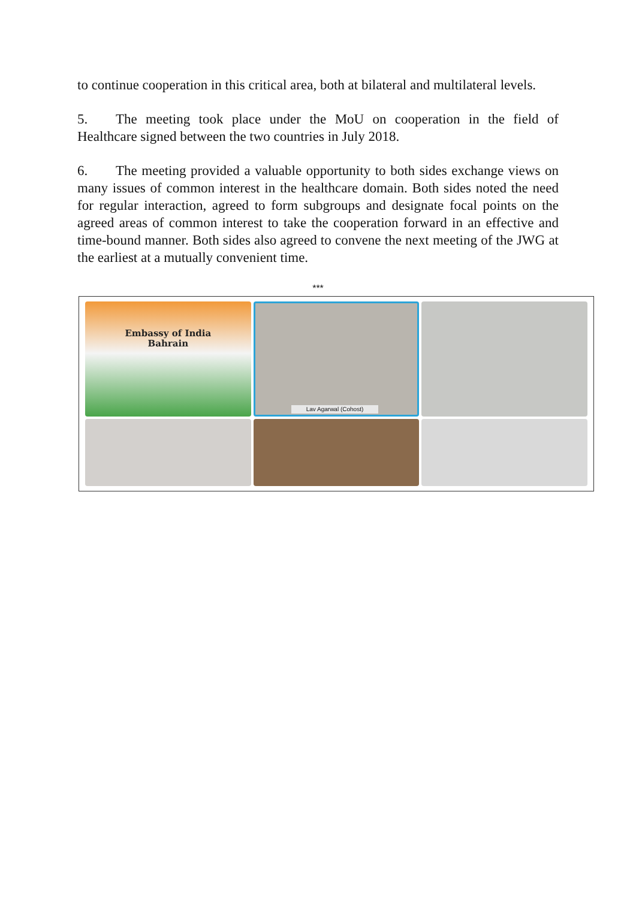to continue cooperation in this critical area, both at bilateral and multilateral levels.
5. The meeting took place under the MoU on cooperation in the field of Healthcare signed between the two countries in July 2018.
6. The meeting provided a valuable opportunity to both sides exchange views on many issues of common interest in the healthcare domain. Both sides noted the need for regular interaction, agreed to form subgroups and designate focal points on the agreed areas of common interest to take the cooperation forward in an effective and time-bound manner. Both sides also agreed to convene the next meeting of the JWG at the earliest at a mutually convenient time.
***
Embassy of India
Bahrain
Lav Agarwal (Cohost)